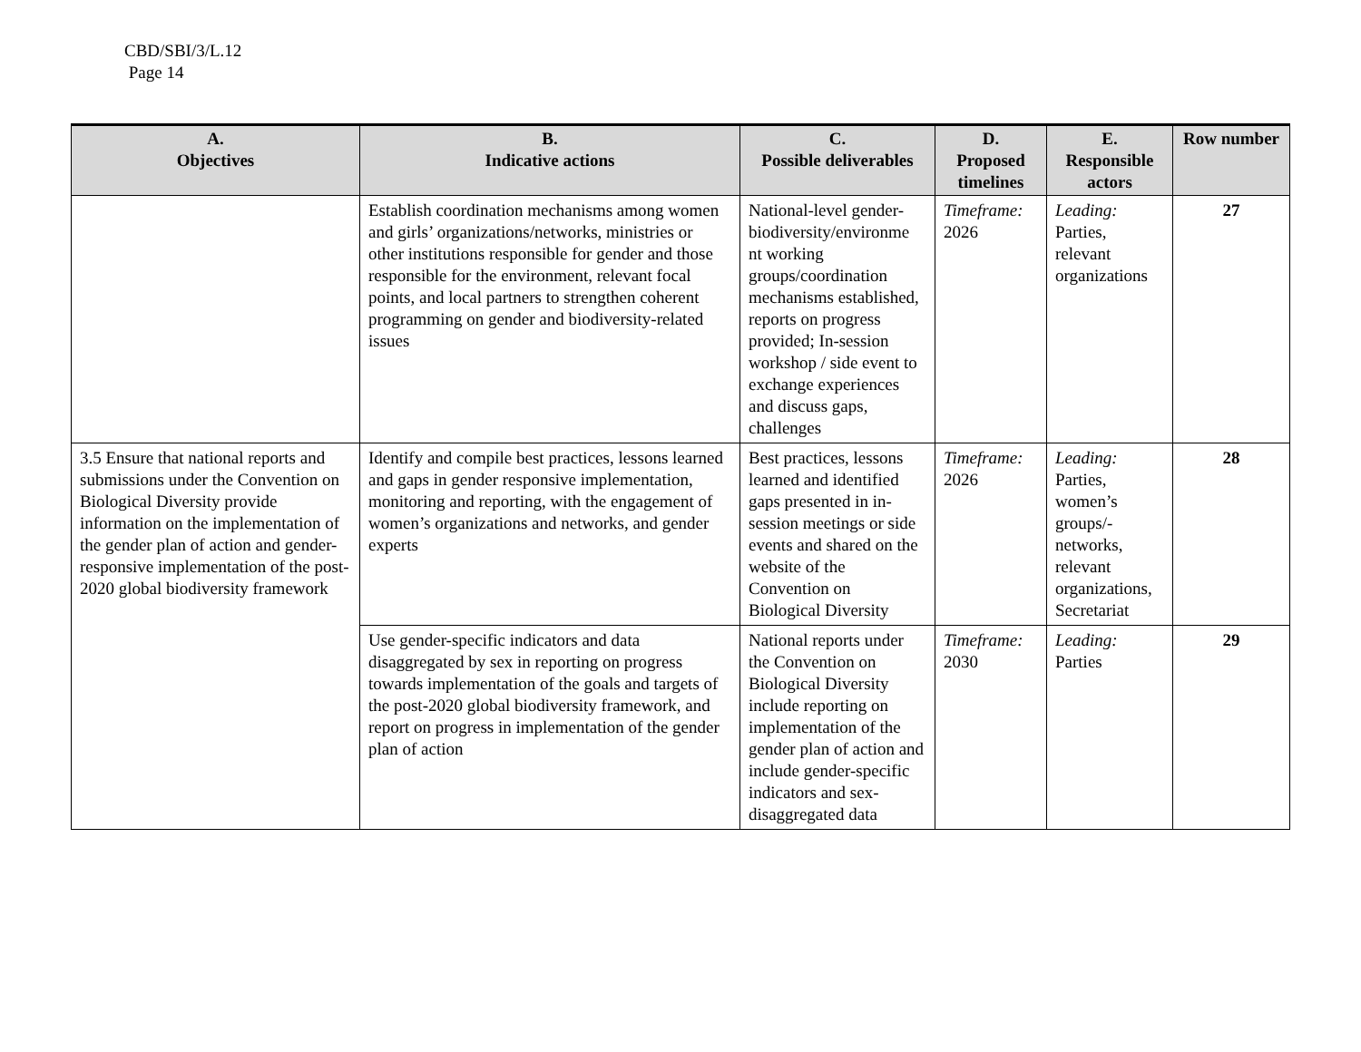CBD/SBI/3/L.12
Page 14
| A. Objectives | B. Indicative actions | C. Possible deliverables | D. Proposed timelines | E. Responsible actors | Row number |
| --- | --- | --- | --- | --- | --- |
| | Establish coordination mechanisms among women and girls’ organizations/networks, ministries or other institutions responsible for gender and those responsible for the environment, relevant focal points, and local partners to strengthen coherent programming on gender and biodiversity-related issues | National-level gender-biodiversity/environme nt working groups/coordination mechanisms established, reports on progress provided; In-session workshop / side event to exchange experiences and discuss gaps, challenges | Timeframe: 2026 | Leading: Parties, relevant organizations | 27 |
| 3.5 Ensure that national reports and submissions under the Convention on Biological Diversity provide information on the implementation of the gender plan of action and gender-responsive implementation of the post-2020 global biodiversity framework | Identify and compile best practices, lessons learned and gaps in gender responsive implementation, monitoring and reporting, with the engagement of women’s organizations and networks, and gender experts | Best practices, lessons learned and identified gaps presented in in-session meetings or side events and shared on the website of the Convention on Biological Diversity | Timeframe: 2026 | Leading: Parties, women’s groups/-networks, relevant organizations, Secretariat | 28 |
| | Use gender-specific indicators and data disaggregated by sex in reporting on progress towards implementation of the goals and targets of the post-2020 global biodiversity framework, and report on progress in implementation of the gender plan of action | National reports under the Convention on Biological Diversity include reporting on implementation of the gender plan of action and include gender-specific indicators and sex-disaggregated data | Timeframe: 2030 | Leading: Parties | 29 |